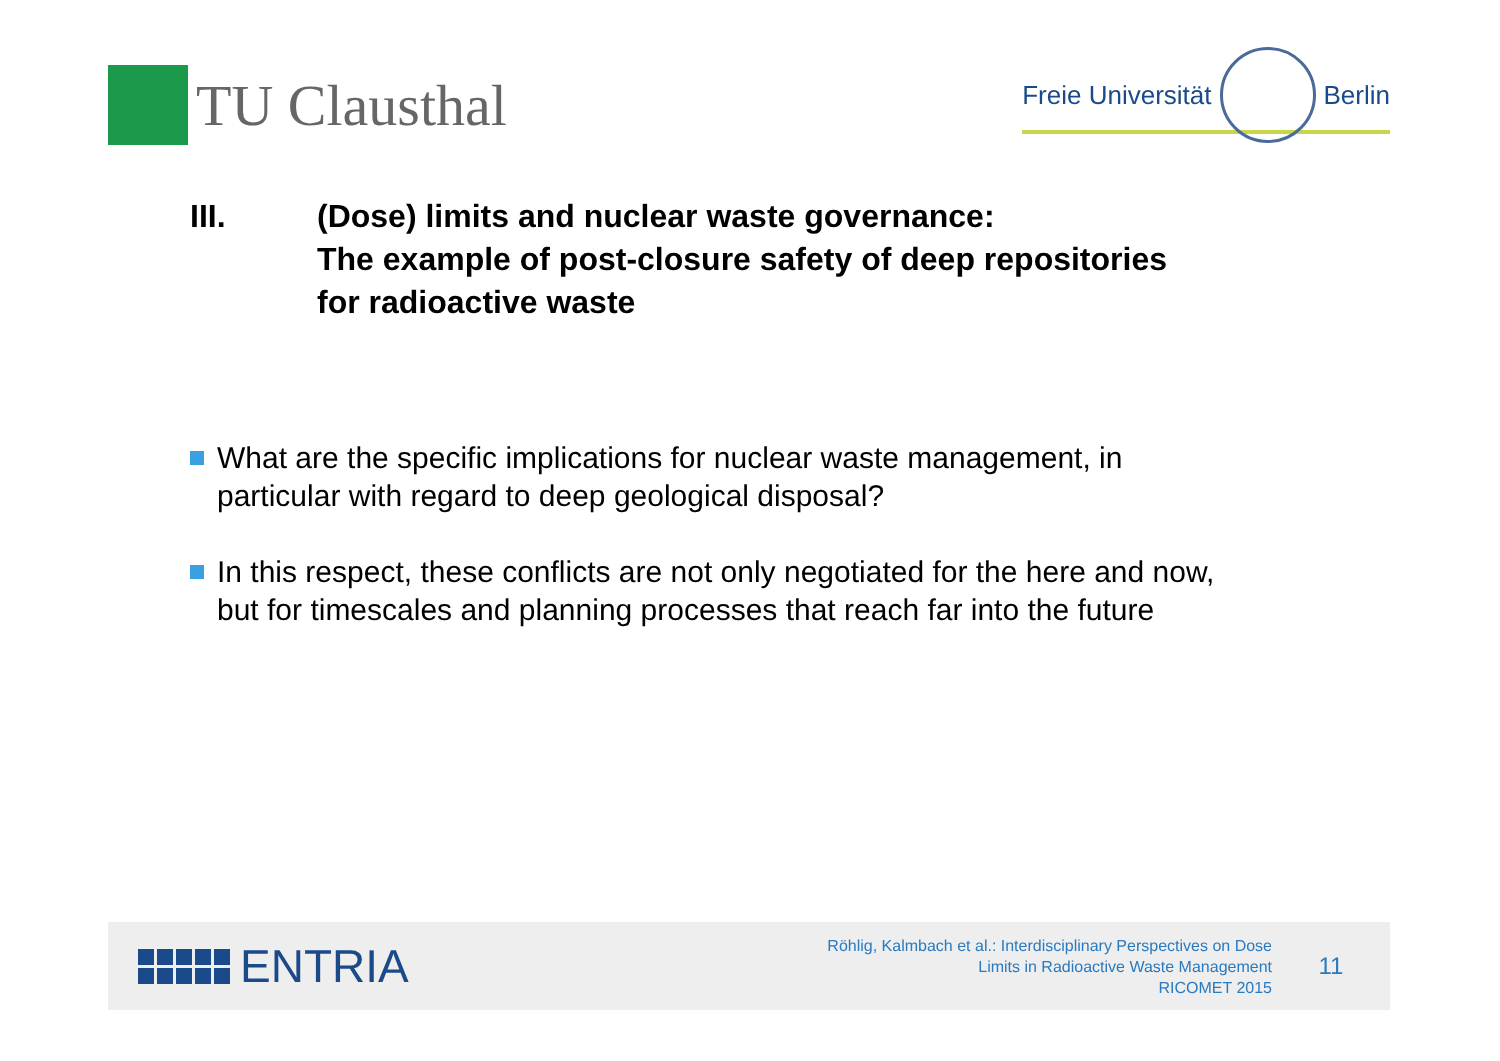TU Clausthal
Freie Universität
Berlin
III. (Dose) limits and nuclear waste governance:
The example of post-closure safety of deep repositories
for radioactive waste
What are the specific implications for nuclear waste management, in particular with regard to deep geological disposal?
In this respect, these conflicts are not only negotiated for the here and now, but for timescales and planning processes that reach far into the future
ENTRIA
Röhlig, Kalmbach et al.: Interdisciplinary Perspectives on Dose
Limits in Radioactive Waste Management
RICOMET 2015
11